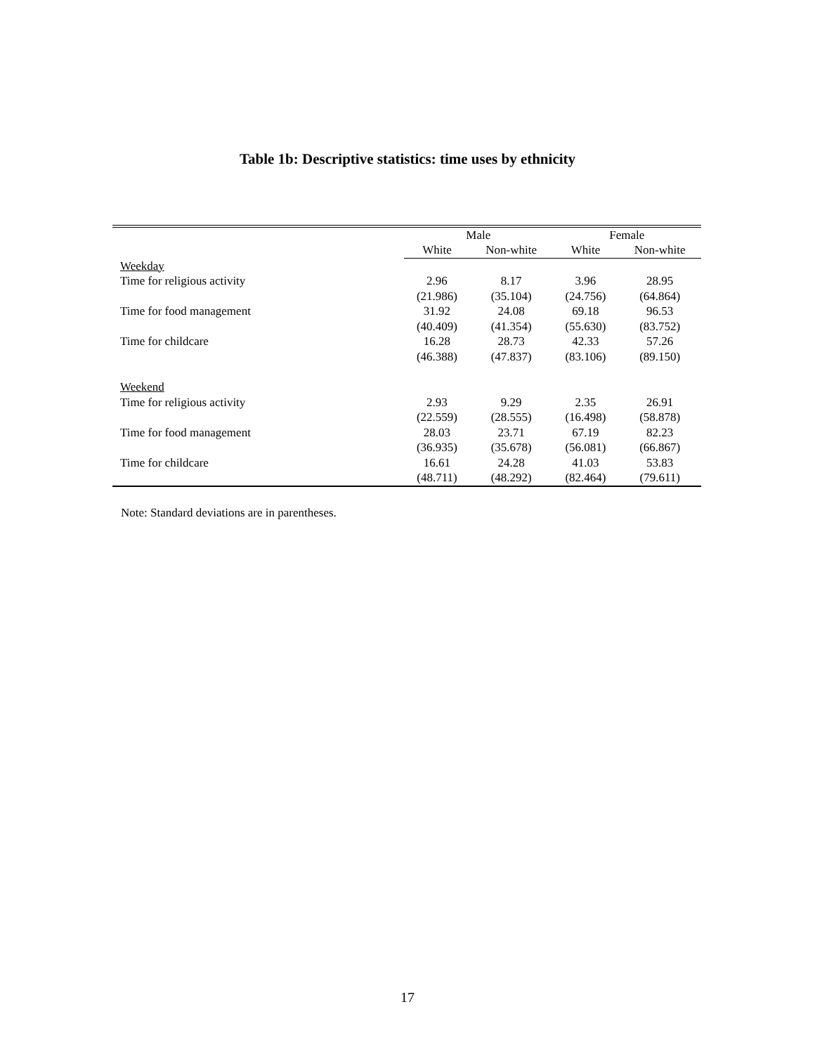Table 1b: Descriptive statistics: time uses by ethnicity
| | Male | | Female | |
| --- | --- | --- | --- | --- |
| | White | Non-white | White | Non-white |
| Weekday | | | | |
| Time for religious activity | 2.96 | 8.17 | 3.96 | 28.95 |
| | (21.986) | (35.104) | (24.756) | (64.864) |
| Time for food management | 31.92 | 24.08 | 69.18 | 96.53 |
| | (40.409) | (41.354) | (55.630) | (83.752) |
| Time for childcare | 16.28 | 28.73 | 42.33 | 57.26 |
| | (46.388) | (47.837) | (83.106) | (89.150) |
| Weekend | | | | |
| Time for religious activity | 2.93 | 9.29 | 2.35 | 26.91 |
| | (22.559) | (28.555) | (16.498) | (58.878) |
| Time for food management | 28.03 | 23.71 | 67.19 | 82.23 |
| | (36.935) | (35.678) | (56.081) | (66.867) |
| Time for childcare | 16.61 | 24.28 | 41.03 | 53.83 |
| | (48.711) | (48.292) | (82.464) | (79.611) |
Note: Standard deviations are in parentheses.
17